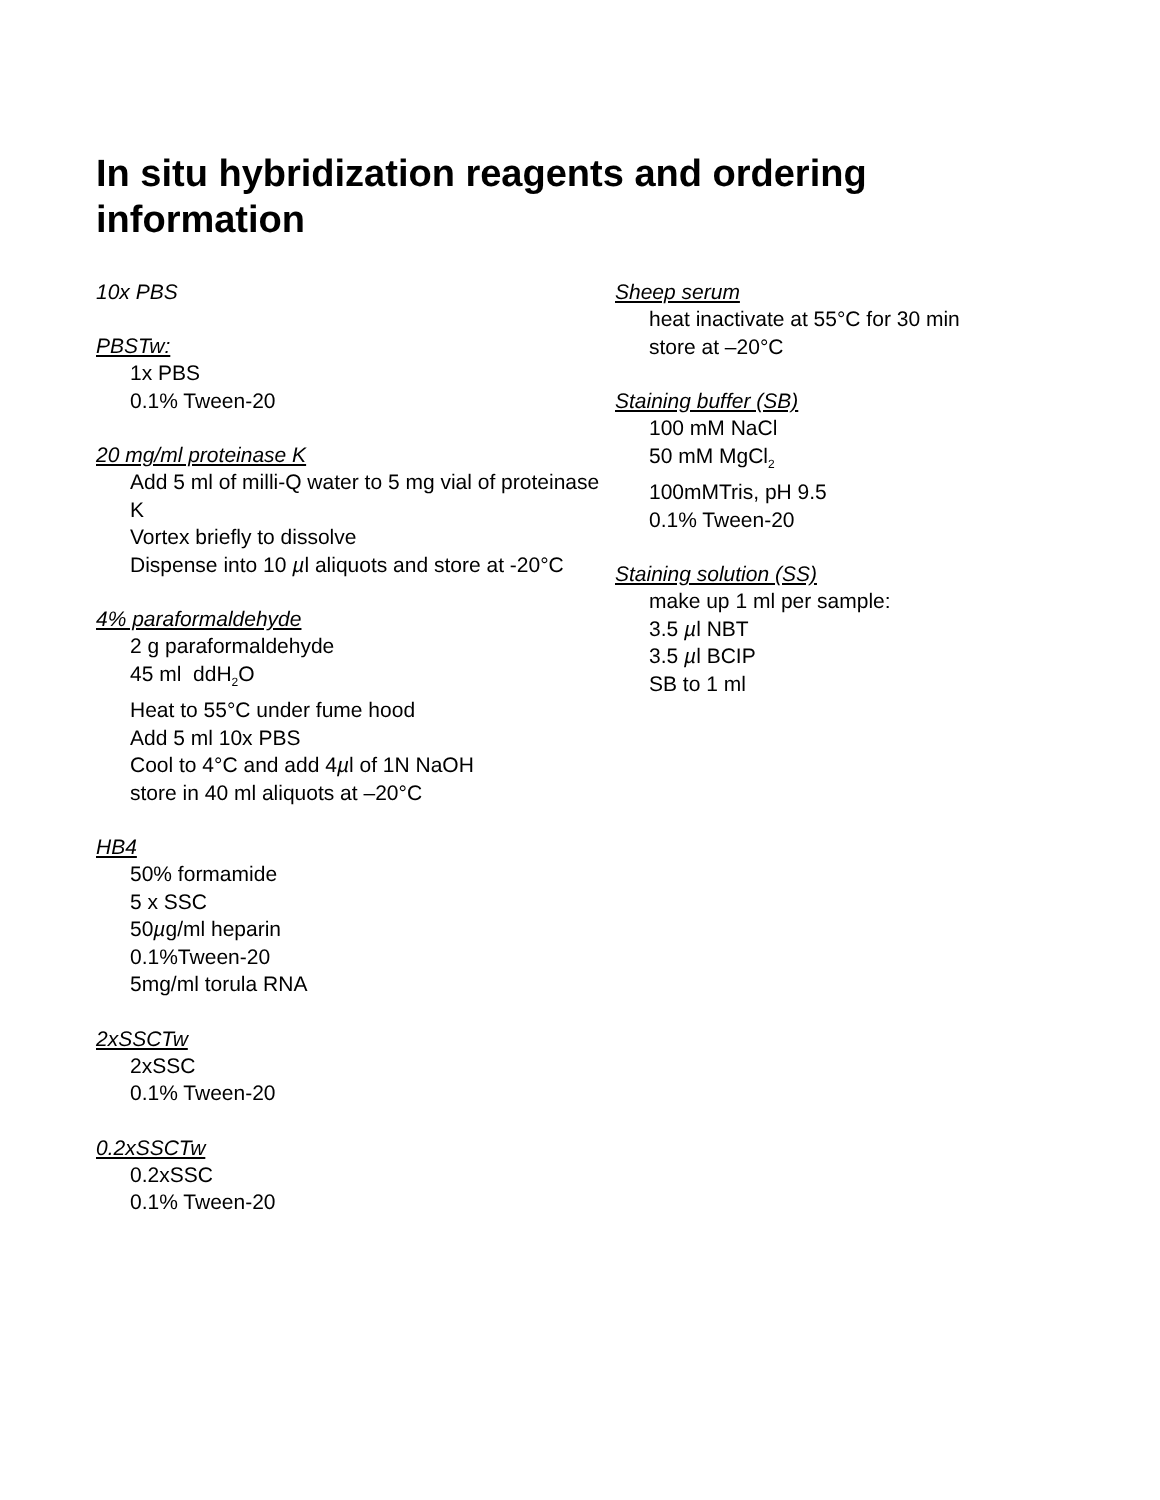In situ hybridization reagents and ordering information
10x PBS
PBSTw:
1x PBS
0.1% Tween-20
20 mg/ml proteinase K
Add 5 ml of milli-Q water to 5 mg vial of proteinase K
Vortex briefly to dissolve
Dispense into 10 µl aliquots and store at -20°C
4% paraformaldehyde
2 g paraformaldehyde
45 ml ddH<sub>2</sub>O
Heat to 55°C under fume hood
Add 5 ml 10x PBS
Cool to 4°C and add 4µl of 1N NaOH
store in 40 ml aliquots at –20°C
HB4
50% formamide
5 x SSC
50µg/ml heparin
0.1%Tween-20
5mg/ml torula RNA
2xSSCTw
2xSSC
0.1% Tween-20
0.2xSSCTw
0.2xSSC
0.1% Tween-20
Sheep serum
heat inactivate at 55°C for 30 min
store at –20°C
Staining buffer (SB)
100 mM NaCl
50 mM MgCl<sub>2</sub>
100mMTris, pH 9.5
0.1% Tween-20
Staining solution (SS)
make up 1 ml per sample:
3.5 µl NBT
3.5 µl BCIP
SB to 1 ml